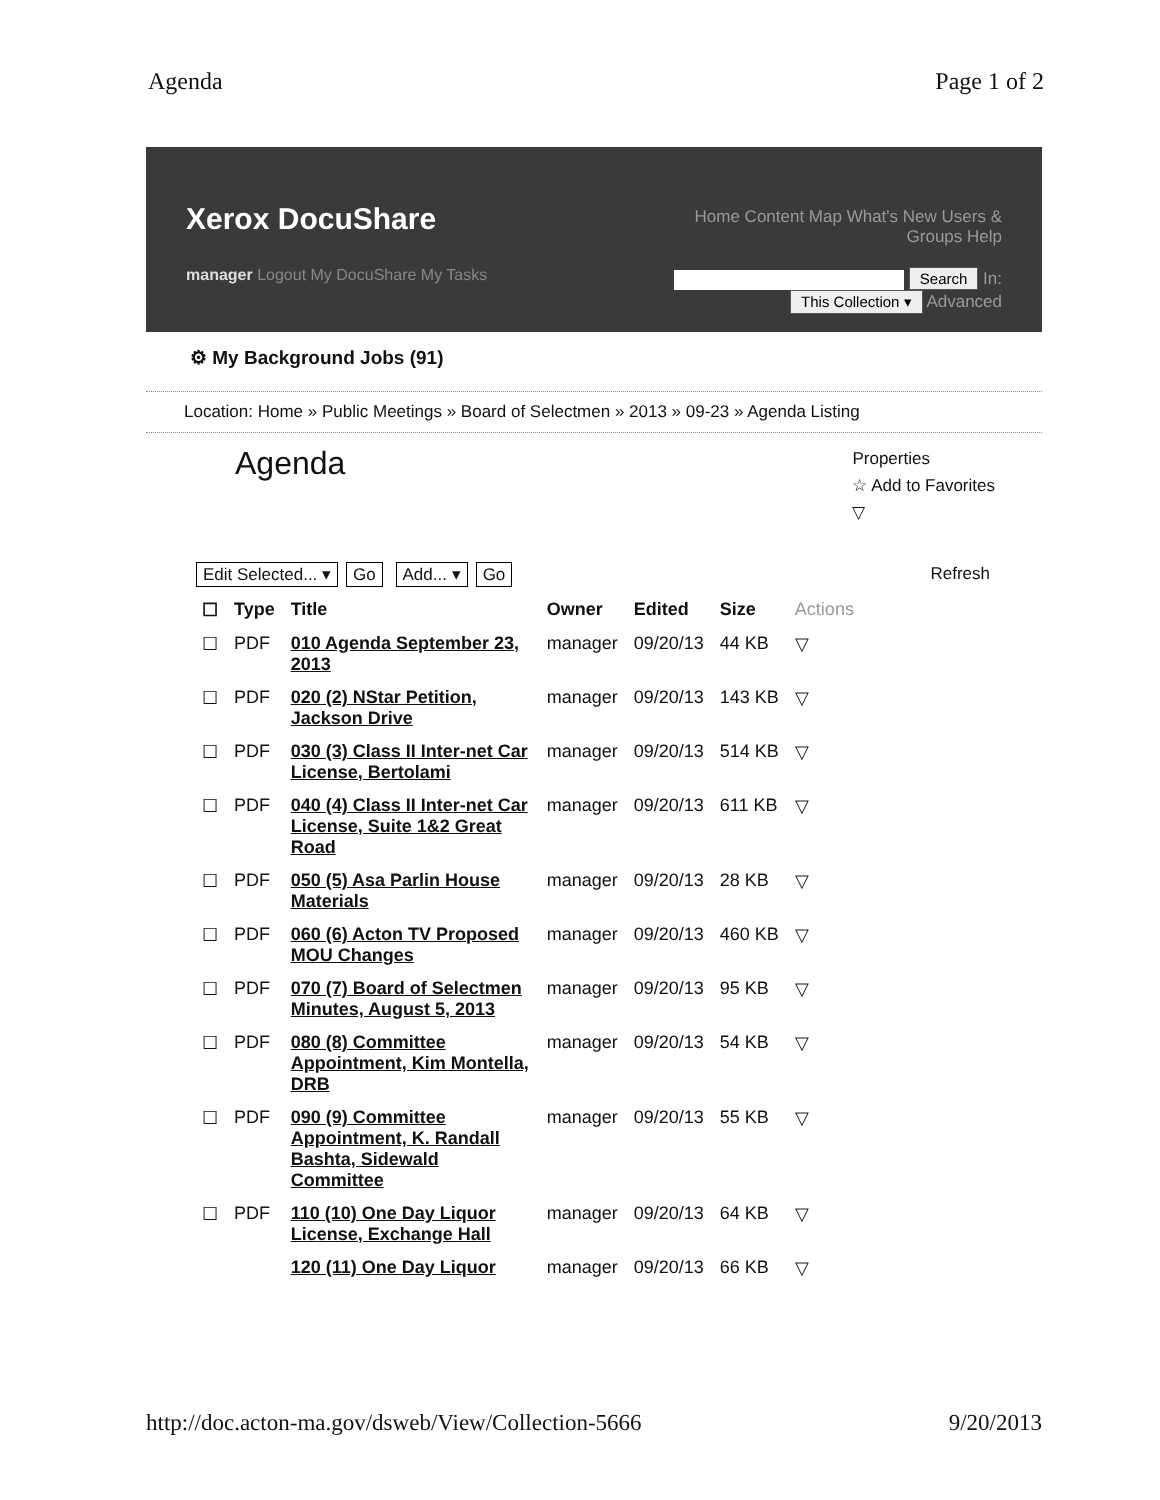Agenda Page 1 of 2
Xerox DocuShare
manager Logout My DocuShare My Tasks
Home Content Map What's New Users &
Groups Help
Search In:
This Collection ▾ Advanced
⚙ My Background Jobs (91)
Location: Home » Public Meetings » Board of Selectmen » 2013 » 09-23 » Agenda Listing
Agenda
Properties
☆ Add to Favorites
▽
Edit Selected... ▾ Go Add... ▾ Go
Refresh
| ☐ | Type | Title | Owner | Edited | Size | Actions |
| --- | --- | --- | --- | --- | --- | --- |
| ☐ | PDF | 010 Agenda September 23, 2013 | manager | 09/20/13 | 44 KB | ▽ |
| ☐ | PDF | 020 (2) NStar Petition, Jackson Drive | manager | 09/20/13 | 143 KB | ▽ |
| ☐ | PDF | 030 (3) Class II Inter-net Car License, Bertolami | manager | 09/20/13 | 514 KB | ▽ |
| ☐ | PDF | 040 (4) Class II Inter-net Car License, Suite 1&2 Great Road | manager | 09/20/13 | 611 KB | ▽ |
| ☐ | PDF | 050 (5) Asa Parlin House Materials | manager | 09/20/13 | 28 KB | ▽ |
| ☐ | PDF | 060 (6) Acton TV Proposed MOU Changes | manager | 09/20/13 | 460 KB | ▽ |
| ☐ | PDF | 070 (7) Board of Selectmen Minutes, August 5, 2013 | manager | 09/20/13 | 95 KB | ▽ |
| ☐ | PDF | 080 (8) Committee Appointment, Kim Montella, DRB | manager | 09/20/13 | 54 KB | ▽ |
| ☐ | PDF | 090 (9) Committee Appointment, K. Randall Bashta, Sidewald Committee | manager | 09/20/13 | 55 KB | ▽ |
| ☐ | PDF | 110 (10) One Day Liquor License, Exchange Hall | manager | 09/20/13 | 64 KB | ▽ |
| | | 120 (11) One Day Liquor | manager | 09/20/13 | 66 KB | ▽ |
http://doc.acton-ma.gov/dsweb/View/Collection-5666 9/20/2013